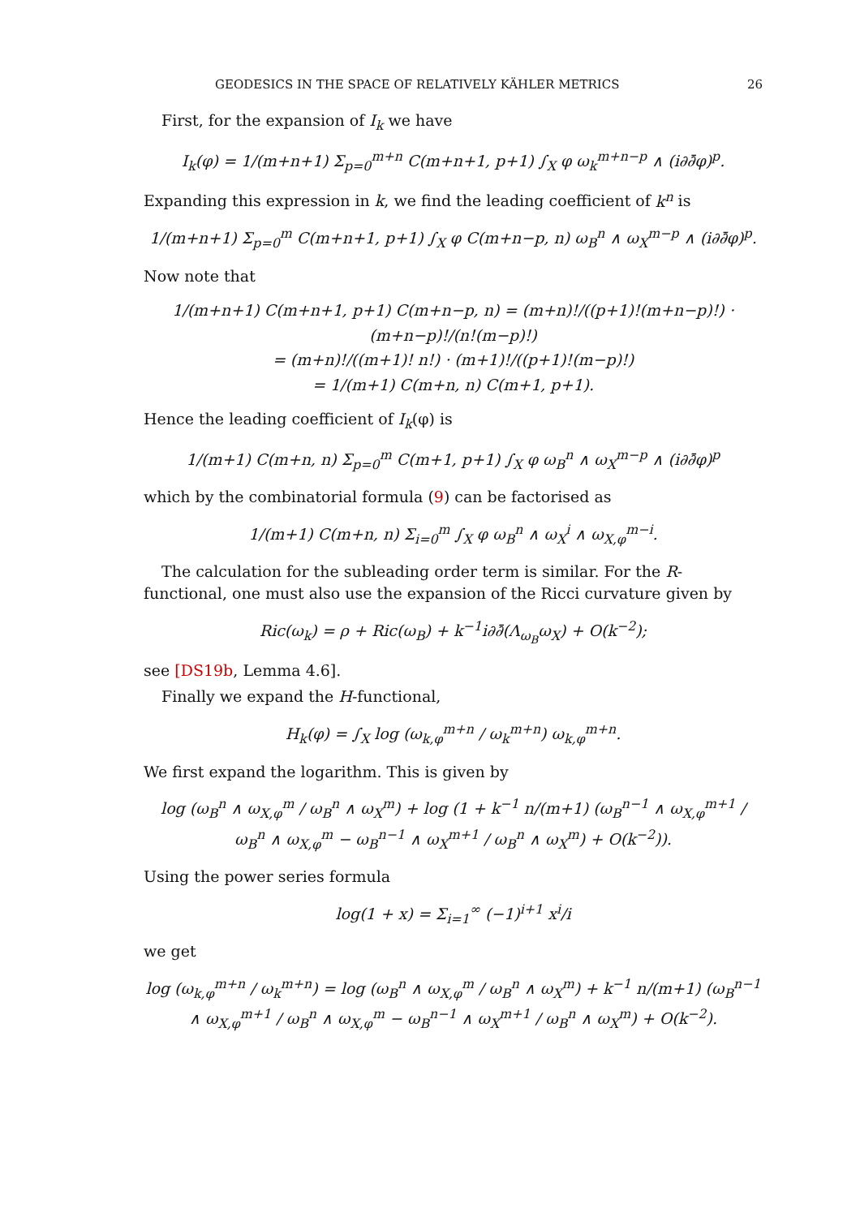GEODESICS IN THE SPACE OF RELATIVELY KÄHLER METRICS 26
First, for the expansion of I<sub>k</sub> we have
I<sub>k</sub>(φ) = 1/(m+n+1) Σ<sub>p=0</sub><sup>m+n</sup> C(m+n+1, p+1) ∫<sub>X</sub> φ ω<sub>k</sub><sup>m+n−p</sup> ∧ (i∂∂̄φ)<sup>p</sup>.
Expanding this expression in k, we find the leading coefficient of k<sup>n</sup> is
1/(m+n+1) Σ<sub>p=0</sub><sup>m</sup> C(m+n+1, p+1) ∫<sub>X</sub> φ C(m+n−p, n) ω<sub>B</sub><sup>n</sup> ∧ ω<sub>X</sub><sup>m−p</sup> ∧ (i∂∂̄φ)<sup>p</sup>.
Now note that
1/(m+n+1) C(m+n+1, p+1) C(m+n−p, n) = (m+n)!/((p+1)!(m+n−p)!) · (m+n−p)!/(n!(m−p)!)
= (m+n)!/((m+1)! n!) · (m+1)!/((p+1)!(m−p)!)
= 1/(m+1) C(m+n, n) C(m+1, p+1).
Hence the leading coefficient of I<sub>k</sub>(φ) is
1/(m+1) C(m+n, n) Σ<sub>p=0</sub><sup>m</sup> C(m+1, p+1) ∫<sub>X</sub> φ ω<sub>B</sub><sup>n</sup> ∧ ω<sub>X</sub><sup>m−p</sup> ∧ (i∂∂̄φ)<sup>p</sup>
which by the combinatorial formula (9) can be factorised as
1/(m+1) C(m+n, n) Σ<sub>i=0</sub><sup>m</sup> ∫<sub>X</sub> φ ω<sub>B</sub><sup>n</sup> ∧ ω<sub>X</sub><sup>i</sup> ∧ ω<sub>X,φ</sub><sup>m−i</sup>.
The calculation for the subleading order term is similar. For the R-functional, one must also use the expansion of the Ricci curvature given by
Ric(ω<sub>k</sub>) = ρ + Ric(ω<sub>B</sub>) + k<sup>−1</sup>i∂∂̄(Λ<sub>ω<sub>B</sub></sub>ω<sub>X</sub>) + O(k<sup>−2</sup>);
see [DS19b, Lemma 4.6].
Finally we expand the H-functional,
H<sub>k</sub>(φ) = ∫<sub>X</sub> log (ω<sub>k,φ</sub><sup>m+n</sup> / ω<sub>k</sub><sup>m+n</sup>) ω<sub>k,φ</sub><sup>m+n</sup>.
We first expand the logarithm. This is given by
log (ω<sub>B</sub><sup>n</sup> ∧ ω<sub>X,φ</sub><sup>m</sup> / ω<sub>B</sub><sup>n</sup> ∧ ω<sub>X</sub><sup>m</sup>) + log (1 + k<sup>−1</sup> n/(m+1) (ω<sub>B</sub><sup>n−1</sup> ∧ ω<sub>X,φ</sub><sup>m+1</sup> / ω<sub>B</sub><sup>n</sup> ∧ ω<sub>X,φ</sub><sup>m</sup> − ω<sub>B</sub><sup>n−1</sup> ∧ ω<sub>X</sub><sup>m+1</sup> / ω<sub>B</sub><sup>n</sup> ∧ ω<sub>X</sub><sup>m</sup>) + O(k<sup>−2</sup>)).
Using the power series formula
log(1 + x) = Σ<sub>i=1</sub><sup>∞</sup> (−1)<sup>i+1</sup> x<sup>i</sup>/i
we get
log (ω<sub>k,φ</sub><sup>m+n</sup> / ω<sub>k</sub><sup>m+n</sup>) = log (ω<sub>B</sub><sup>n</sup> ∧ ω<sub>X,φ</sub><sup>m</sup> / ω<sub>B</sub><sup>n</sup> ∧ ω<sub>X</sub><sup>m</sup>) + k<sup>−1</sup> n/(m+1) (ω<sub>B</sub><sup>n−1</sup> ∧ ω<sub>X,φ</sub><sup>m+1</sup> / ω<sub>B</sub><sup>n</sup> ∧ ω<sub>X,φ</sub><sup>m</sup> − ω<sub>B</sub><sup>n−1</sup> ∧ ω<sub>X</sub><sup>m+1</sup> / ω<sub>B</sub><sup>n</sup> ∧ ω<sub>X</sub><sup>m</sup>) + O(k<sup>−2</sup>).